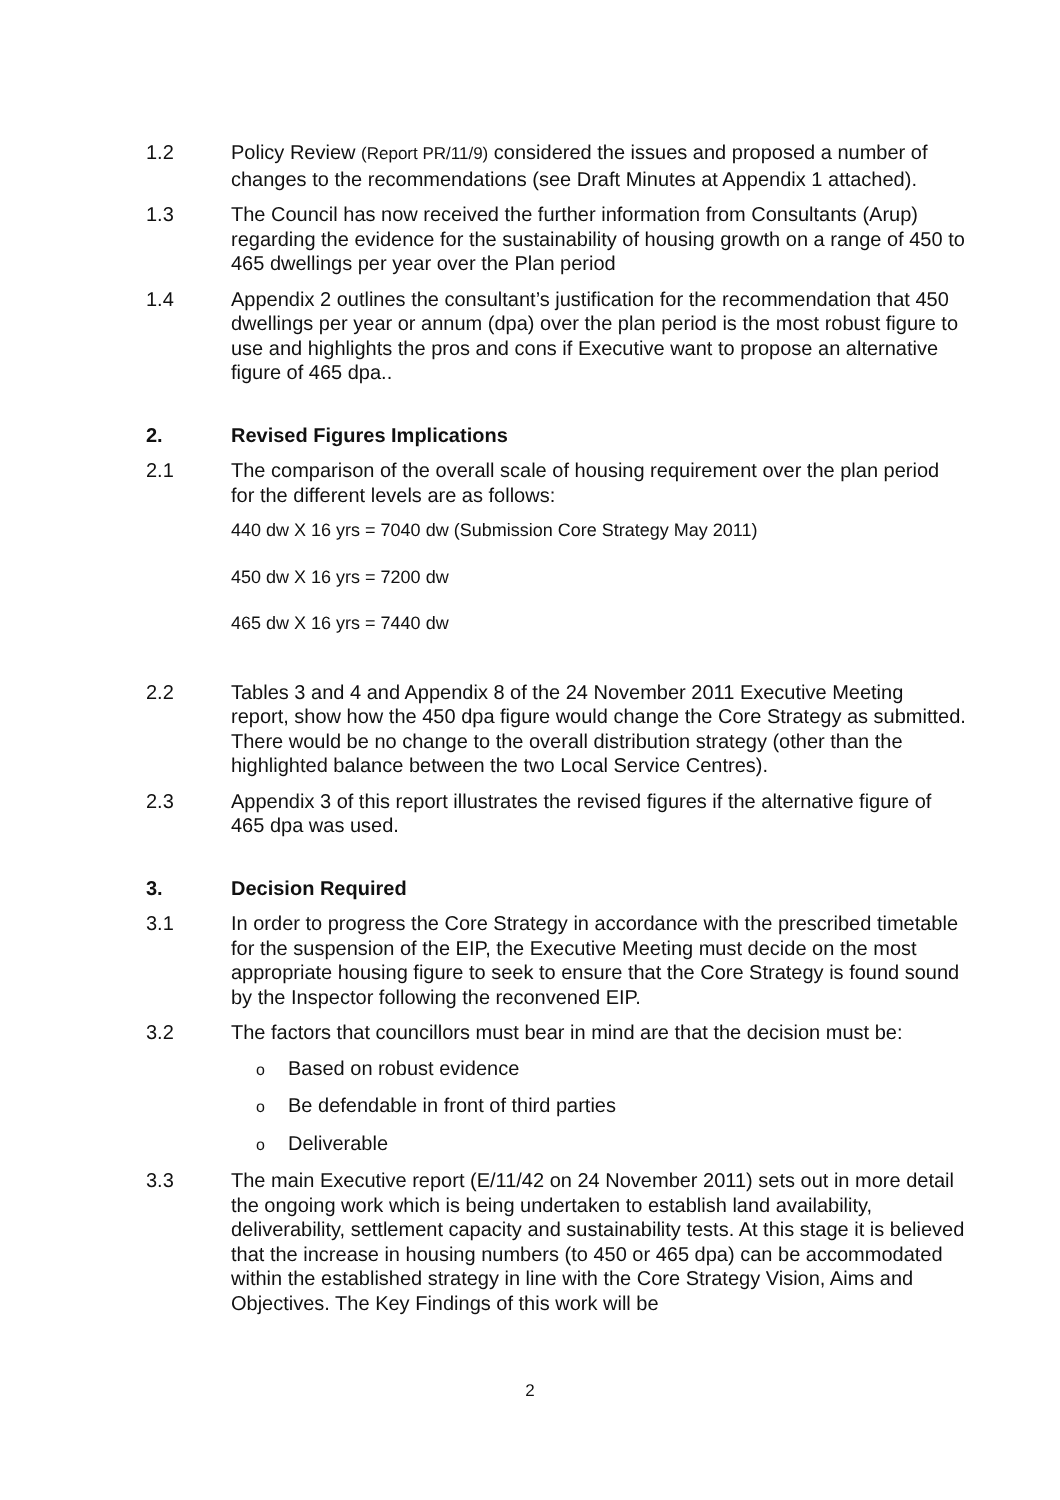1.2 Policy Review (Report PR/11/9) considered the issues and proposed a number of changes to the recommendations (see Draft Minutes at Appendix 1 attached).
1.3 The Council has now received the further information from Consultants (Arup) regarding the evidence for the sustainability of housing growth on a range of 450 to 465 dwellings per year over the Plan period
1.4 Appendix 2 outlines the consultant’s justification for the recommendation that 450 dwellings per year or annum (dpa) over the plan period is the most robust figure to use and highlights the pros and cons if Executive want to propose an alternative figure of 465 dpa..
2. Revised Figures Implications
2.1 The comparison of the overall scale of housing requirement over the plan period for the different levels are as follows:
440 dw X 16 yrs = 7040 dw (Submission Core Strategy May 2011)
450 dw X 16 yrs = 7200 dw
465 dw X 16 yrs = 7440 dw
2.2 Tables 3 and 4 and Appendix 8 of the 24 November 2011 Executive Meeting report, show how the 450 dpa figure would change the Core Strategy as submitted. There would be no change to the overall distribution strategy (other than the highlighted balance between the two Local Service Centres).
2.3 Appendix 3 of this report illustrates the revised figures if the alternative figure of 465 dpa was used.
3. Decision Required
3.1 In order to progress the Core Strategy in accordance with the prescribed timetable for the suspension of the EIP, the Executive Meeting must decide on the most appropriate housing figure to seek to ensure that the Core Strategy is found sound by the Inspector following the reconvened EIP.
3.2 The factors that councillors must bear in mind are that the decision must be:
o Based on robust evidence
o Be defendable in front of third parties
o Deliverable
3.3 The main Executive report (E/11/42 on 24 November 2011) sets out in more detail the ongoing work which is being undertaken to establish land availability, deliverability, settlement capacity and sustainability tests. At this stage it is believed that the increase in housing numbers (to 450 or 465 dpa) can be accommodated within the established strategy in line with the Core Strategy Vision, Aims and Objectives. The Key Findings of this work will be
2